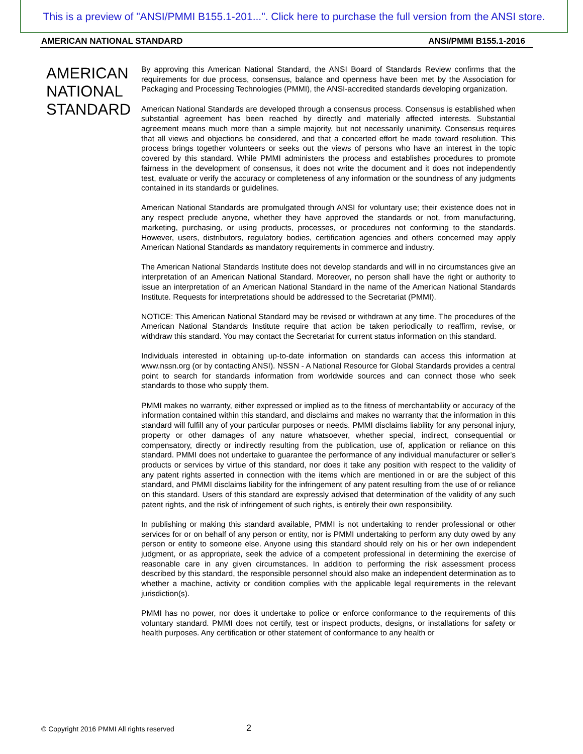This is a preview of "ANSI/PMMI B155.1-201...". Click here to purchase the full version from the ANSI store.
AMERICAN NATIONAL STANDARD ANSI/PMMI B155.1-2016
AMERICAN
NATIONAL
STANDARD
By approving this American National Standard, the ANSI Board of Standards Review confirms that the requirements for due process, consensus, balance and openness have been met by the Association for Packaging and Processing Technologies (PMMI), the ANSI-accredited standards developing organization.
American National Standards are developed through a consensus process. Consensus is established when substantial agreement has been reached by directly and materially affected interests. Substantial agreement means much more than a simple majority, but not necessarily unanimity. Consensus requires that all views and objections be considered, and that a concerted effort be made toward resolution. This process brings together volunteers or seeks out the views of persons who have an interest in the topic covered by this standard. While PMMI administers the process and establishes procedures to promote fairness in the development of consensus, it does not write the document and it does not independently test, evaluate or verify the accuracy or completeness of any information or the soundness of any judgments contained in its standards or guidelines.
American National Standards are promulgated through ANSI for voluntary use; their existence does not in any respect preclude anyone, whether they have approved the standards or not, from manufacturing, marketing, purchasing, or using products, processes, or procedures not conforming to the standards. However, users, distributors, regulatory bodies, certification agencies and others concerned may apply American National Standards as mandatory requirements in commerce and industry.
The American National Standards Institute does not develop standards and will in no circumstances give an interpretation of an American National Standard. Moreover, no person shall have the right or authority to issue an interpretation of an American National Standard in the name of the American National Standards Institute. Requests for interpretations should be addressed to the Secretariat (PMMI).
NOTICE: This American National Standard may be revised or withdrawn at any time. The procedures of the American National Standards Institute require that action be taken periodically to reaffirm, revise, or withdraw this standard. You may contact the Secretariat for current status information on this standard.
Individuals interested in obtaining up-to-date information on standards can access this information at www.nssn.org (or by contacting ANSI). NSSN - A National Resource for Global Standards provides a central point to search for standards information from worldwide sources and can connect those who seek standards to those who supply them.
PMMI makes no warranty, either expressed or implied as to the fitness of merchantability or accuracy of the information contained within this standard, and disclaims and makes no warranty that the information in this standard will fulfill any of your particular purposes or needs. PMMI disclaims liability for any personal injury, property or other damages of any nature whatsoever, whether special, indirect, consequential or compensatory, directly or indirectly resulting from the publication, use of, application or reliance on this standard. PMMI does not undertake to guarantee the performance of any individual manufacturer or seller’s products or services by virtue of this standard, nor does it take any position with respect to the validity of any patent rights asserted in connection with the items which are mentioned in or are the subject of this standard, and PMMI disclaims liability for the infringement of any patent resulting from the use of or reliance on this standard. Users of this standard are expressly advised that determination of the validity of any such patent rights, and the risk of infringement of such rights, is entirely their own responsibility.
In publishing or making this standard available, PMMI is not undertaking to render professional or other services for or on behalf of any person or entity, nor is PMMI undertaking to perform any duty owed by any person or entity to someone else. Anyone using this standard should rely on his or her own independent judgment, or as appropriate, seek the advice of a competent professional in determining the exercise of reasonable care in any given circumstances. In addition to performing the risk assessment process described by this standard, the responsible personnel should also make an independent determination as to whether a machine, activity or condition complies with the applicable legal requirements in the relevant jurisdiction(s).
PMMI has no power, nor does it undertake to police or enforce conformance to the requirements of this voluntary standard. PMMI does not certify, test or inspect products, designs, or installations for safety or health purposes. Any certification or other statement of conformance to any health or
© Copyright 2016 PMMI All rights reserved
2